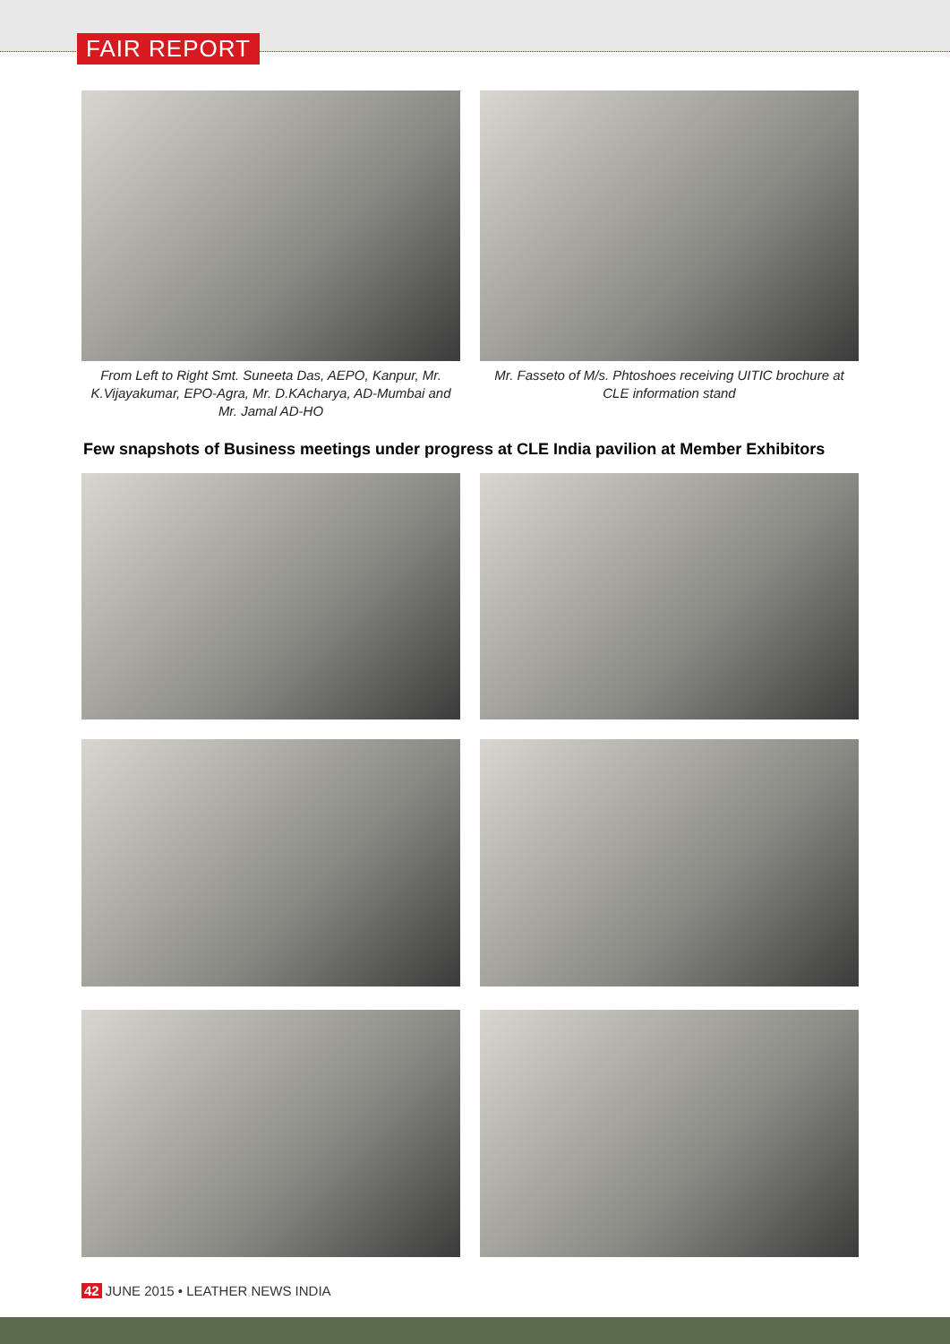FAIR REPORT
From Left to Right Smt. Suneeta Das, AEPO, Kanpur, Mr. K.Vijayakumar, EPO-Agra, Mr. D.KAcharya, AD-Mumbai and Mr. Jamal AD-HO
Mr. Fasseto of M/s. Phtoshoes receiving UITIC brochure at CLE information stand
Few snapshots of Business meetings under progress at CLE India pavilion at Member Exhibitors
42 JUNE 2015 • LEATHER NEWS INDIA